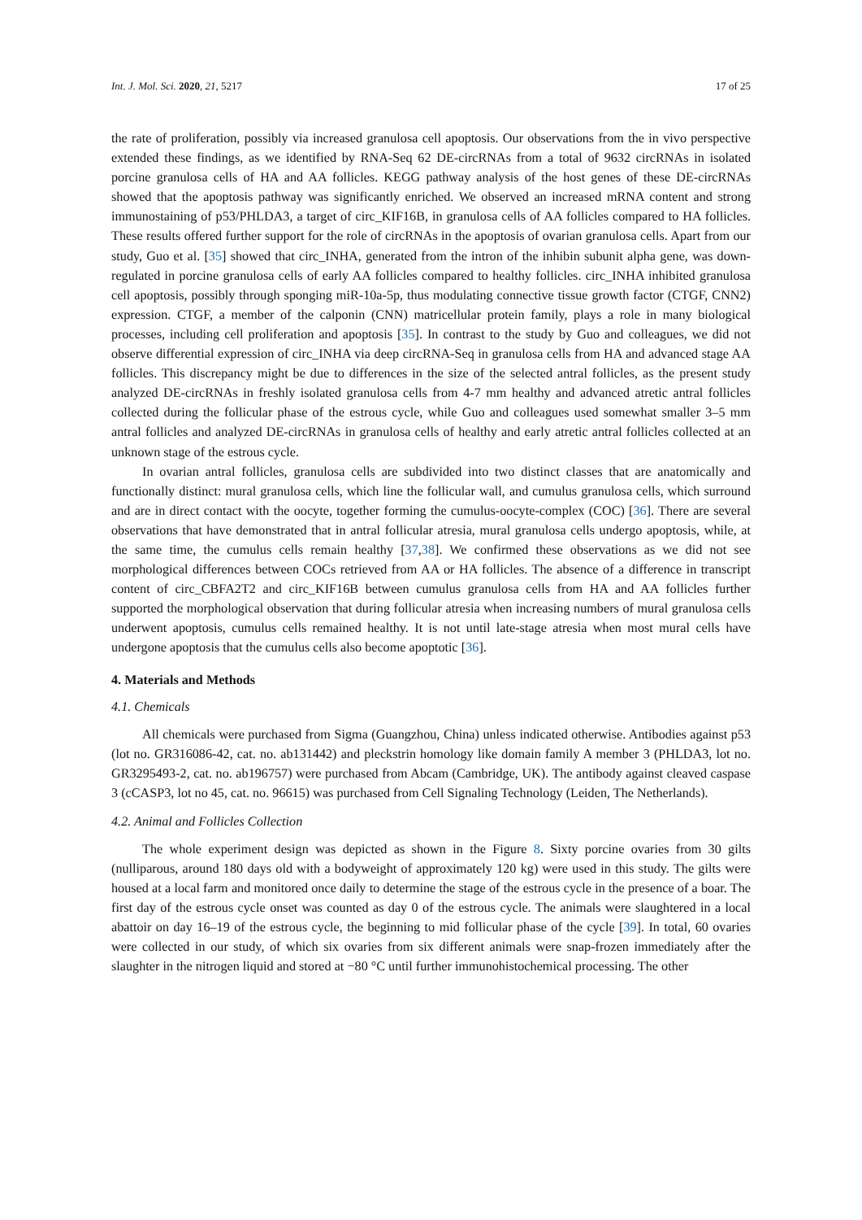Int. J. Mol. Sci. 2020, 21, 5217 17 of 25
the rate of proliferation, possibly via increased granulosa cell apoptosis. Our observations from the in vivo perspective extended these findings, as we identified by RNA-Seq 62 DE-circRNAs from a total of 9632 circRNAs in isolated porcine granulosa cells of HA and AA follicles. KEGG pathway analysis of the host genes of these DE-circRNAs showed that the apoptosis pathway was significantly enriched. We observed an increased mRNA content and strong immunostaining of p53/PHLDA3, a target of circ_KIF16B, in granulosa cells of AA follicles compared to HA follicles. These results offered further support for the role of circRNAs in the apoptosis of ovarian granulosa cells. Apart from our study, Guo et al. [35] showed that circ_INHA, generated from the intron of the inhibin subunit alpha gene, was down-regulated in porcine granulosa cells of early AA follicles compared to healthy follicles. circ_INHA inhibited granulosa cell apoptosis, possibly through sponging miR-10a-5p, thus modulating connective tissue growth factor (CTGF, CNN2) expression. CTGF, a member of the calponin (CNN) matricellular protein family, plays a role in many biological processes, including cell proliferation and apoptosis [35]. In contrast to the study by Guo and colleagues, we did not observe differential expression of circ_INHA via deep circRNA-Seq in granulosa cells from HA and advanced stage AA follicles. This discrepancy might be due to differences in the size of the selected antral follicles, as the present study analyzed DE-circRNAs in freshly isolated granulosa cells from 4-7 mm healthy and advanced atretic antral follicles collected during the follicular phase of the estrous cycle, while Guo and colleagues used somewhat smaller 3–5 mm antral follicles and analyzed DE-circRNAs in granulosa cells of healthy and early atretic antral follicles collected at an unknown stage of the estrous cycle.
In ovarian antral follicles, granulosa cells are subdivided into two distinct classes that are anatomically and functionally distinct: mural granulosa cells, which line the follicular wall, and cumulus granulosa cells, which surround and are in direct contact with the oocyte, together forming the cumulus-oocyte-complex (COC) [36]. There are several observations that have demonstrated that in antral follicular atresia, mural granulosa cells undergo apoptosis, while, at the same time, the cumulus cells remain healthy [37,38]. We confirmed these observations as we did not see morphological differences between COCs retrieved from AA or HA follicles. The absence of a difference in transcript content of circ_CBFA2T2 and circ_KIF16B between cumulus granulosa cells from HA and AA follicles further supported the morphological observation that during follicular atresia when increasing numbers of mural granulosa cells underwent apoptosis, cumulus cells remained healthy. It is not until late-stage atresia when most mural cells have undergone apoptosis that the cumulus cells also become apoptotic [36].
4. Materials and Methods
4.1. Chemicals
All chemicals were purchased from Sigma (Guangzhou, China) unless indicated otherwise. Antibodies against p53 (lot no. GR316086-42, cat. no. ab131442) and pleckstrin homology like domain family A member 3 (PHLDA3, lot no. GR3295493-2, cat. no. ab196757) were purchased from Abcam (Cambridge, UK). The antibody against cleaved caspase 3 (cCASP3, lot no 45, cat. no. 96615) was purchased from Cell Signaling Technology (Leiden, The Netherlands).
4.2. Animal and Follicles Collection
The whole experiment design was depicted as shown in the Figure 8. Sixty porcine ovaries from 30 gilts (nulliparous, around 180 days old with a bodyweight of approximately 120 kg) were used in this study. The gilts were housed at a local farm and monitored once daily to determine the stage of the estrous cycle in the presence of a boar. The first day of the estrous cycle onset was counted as day 0 of the estrous cycle. The animals were slaughtered in a local abattoir on day 16–19 of the estrous cycle, the beginning to mid follicular phase of the cycle [39]. In total, 60 ovaries were collected in our study, of which six ovaries from six different animals were snap-frozen immediately after the slaughter in the nitrogen liquid and stored at −80 °C until further immunohistochemical processing. The other